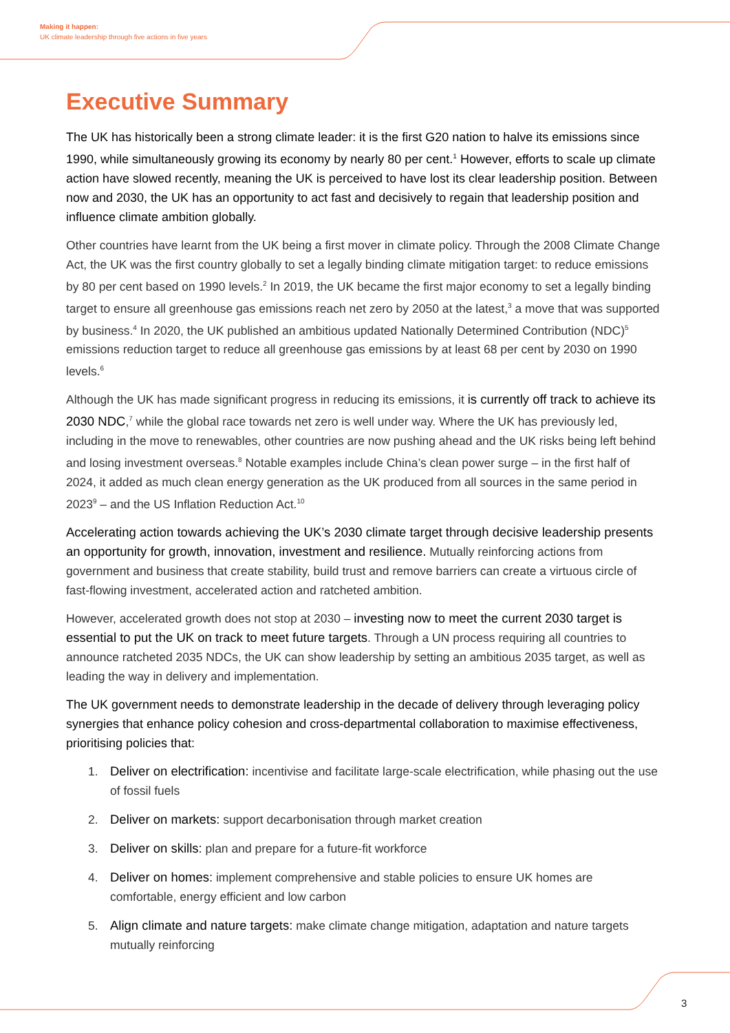Making it happen:
UK climate leadership through five actions in five years
Executive Summary
The UK has historically been a strong climate leader: it is the first G20 nation to halve its emissions since 1990, while simultaneously growing its economy by nearly 80 per cent.<sup>1</sup> However, efforts to scale up climate action have slowed recently, meaning the UK is perceived to have lost its clear leadership position. Between now and 2030, the UK has an opportunity to act fast and decisively to regain that leadership position and influence climate ambition globally.
Other countries have learnt from the UK being a first mover in climate policy. Through the 2008 Climate Change Act, the UK was the first country globally to set a legally binding climate mitigation target: to reduce emissions by 80 per cent based on 1990 levels.<sup>2</sup> In 2019, the UK became the first major economy to set a legally binding target to ensure all greenhouse gas emissions reach net zero by 2050 at the latest,<sup>3</sup> a move that was supported by business.<sup>4</sup> In 2020, the UK published an ambitious updated Nationally Determined Contribution (NDC)<sup>5</sup> emissions reduction target to reduce all greenhouse gas emissions by at least 68 per cent by 2030 on 1990 levels.<sup>6</sup>
Although the UK has made significant progress in reducing its emissions, it is currently off track to achieve its 2030 NDC,<sup>7</sup> while the global race towards net zero is well under way. Where the UK has previously led, including in the move to renewables, other countries are now pushing ahead and the UK risks being left behind and losing investment overseas.<sup>8</sup> Notable examples include China’s clean power surge – in the first half of 2024, it added as much clean energy generation as the UK produced from all sources in the same period in 2023<sup>9</sup> – and the US Inflation Reduction Act.<sup>10</sup>
Accelerating action towards achieving the UK’s 2030 climate target through decisive leadership presents an opportunity for growth, innovation, investment and resilience. Mutually reinforcing actions from government and business that create stability, build trust and remove barriers can create a virtuous circle of fast-flowing investment, accelerated action and ratcheted ambition.
However, accelerated growth does not stop at 2030 – investing now to meet the current 2030 target is essential to put the UK on track to meet future targets. Through a UN process requiring all countries to announce ratcheted 2035 NDCs, the UK can show leadership by setting an ambitious 2035 target, as well as leading the way in delivery and implementation.
The UK government needs to demonstrate leadership in the decade of delivery through leveraging policy synergies that enhance policy cohesion and cross-departmental collaboration to maximise effectiveness, prioritising policies that:
1. Deliver on electrification: incentivise and facilitate large-scale electrification, while phasing out the use of fossil fuels
2. Deliver on markets: support decarbonisation through market creation
3. Deliver on skills: plan and prepare for a future-fit workforce
4. Deliver on homes: implement comprehensive and stable policies to ensure UK homes are comfortable, energy efficient and low carbon
5. Align climate and nature targets: make climate change mitigation, adaptation and nature targets mutually reinforcing
3